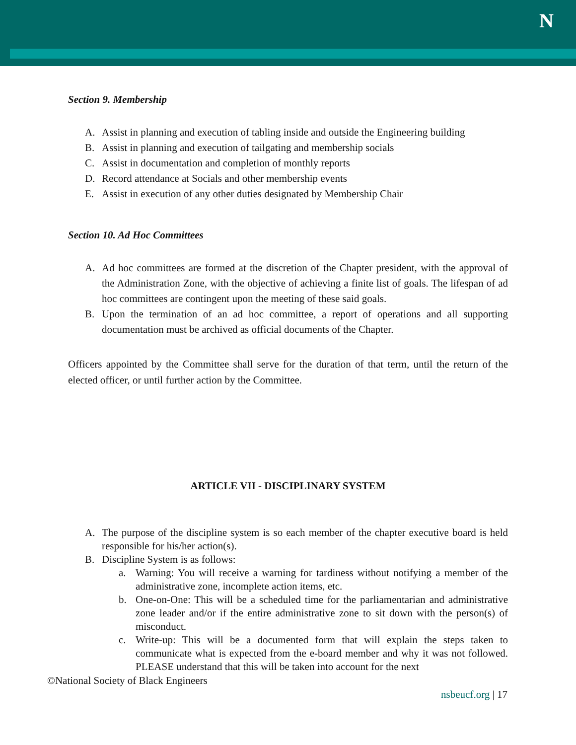N
Section 9. Membership
A. Assist in planning and execution of tabling inside and outside the Engineering building
B. Assist in planning and execution of tailgating and membership socials
C. Assist in documentation and completion of monthly reports
D. Record attendance at Socials and other membership events
E. Assist in execution of any other duties designated by Membership Chair
Section 10. Ad Hoc Committees
A. Ad hoc committees are formed at the discretion of the Chapter president, with the approval of the Administration Zone, with the objective of achieving a finite list of goals. The lifespan of ad hoc committees are contingent upon the meeting of these said goals.
B. Upon the termination of an ad hoc committee, a report of operations and all supporting documentation must be archived as official documents of the Chapter.
Officers appointed by the Committee shall serve for the duration of that term, until the return of the elected officer, or until further action by the Committee.
ARTICLE VII - DISCIPLINARY SYSTEM
A. The purpose of the discipline system is so each member of the chapter executive board is held responsible for his/her action(s).
B. Discipline System is as follows:
a. Warning: You will receive a warning for tardiness without notifying a member of the administrative zone, incomplete action items, etc.
b. One-on-One: This will be a scheduled time for the parliamentarian and administrative zone leader and/or if the entire administrative zone to sit down with the person(s) of misconduct.
c. Write-up: This will be a documented form that will explain the steps taken to communicate what is expected from the e-board member and why it was not followed. PLEASE understand that this will be taken into account for the next
©National Society of Black Engineers
nsbeucf.org | 17